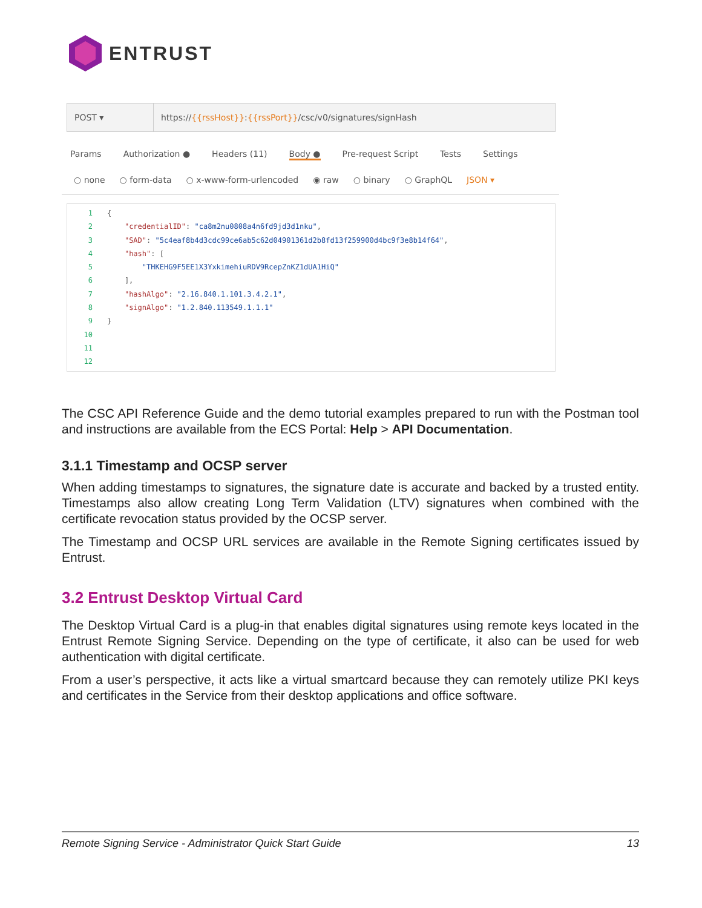ENTRUST
POST ▾
https://{{rssHost}}:{{rssPort}}/csc/v0/signatures/signHash
Params Authorization ● Headers (11) Body ● Pre-request Script Tests Settings
○ none ○ form-data ○ x-www-form-urlencoded ◉ raw ○ binary ○ GraphQL JSON ▾
1 {
2 "credentialID": "ca8m2nu0808a4n6fd9jd3d1nku",
3 "SAD": "5c4eaf8b4d3cdc99ce6ab5c62d04901361d2b8fd13f259900d4bc9f3e8b14f64",
4 "hash": [
5 "THKEHG9F5EE1X3YxkimehiuRDV9RcepZnKZ1dUA1HiQ"
6 ],
7 "hashAlgo": "2.16.840.1.101.3.4.2.1",
8 "signAlgo": "1.2.840.113549.1.1.1"
9 }
10
11
12
The CSC API Reference Guide and the demo tutorial examples prepared to run with the Postman tool and instructions are available from the ECS Portal: Help > API Documentation.
3.1.1 Timestamp and OCSP server
When adding timestamps to signatures, the signature date is accurate and backed by a trusted entity. Timestamps also allow creating Long Term Validation (LTV) signatures when combined with the certificate revocation status provided by the OCSP server.
The Timestamp and OCSP URL services are available in the Remote Signing certificates issued by Entrust.
3.2 Entrust Desktop Virtual Card
The Desktop Virtual Card is a plug-in that enables digital signatures using remote keys located in the Entrust Remote Signing Service. Depending on the type of certificate, it also can be used for web authentication with digital certificate.
From a user’s perspective, it acts like a virtual smartcard because they can remotely utilize PKI keys and certificates in the Service from their desktop applications and office software.
Remote Signing Service - Administrator Quick Start Guide 13